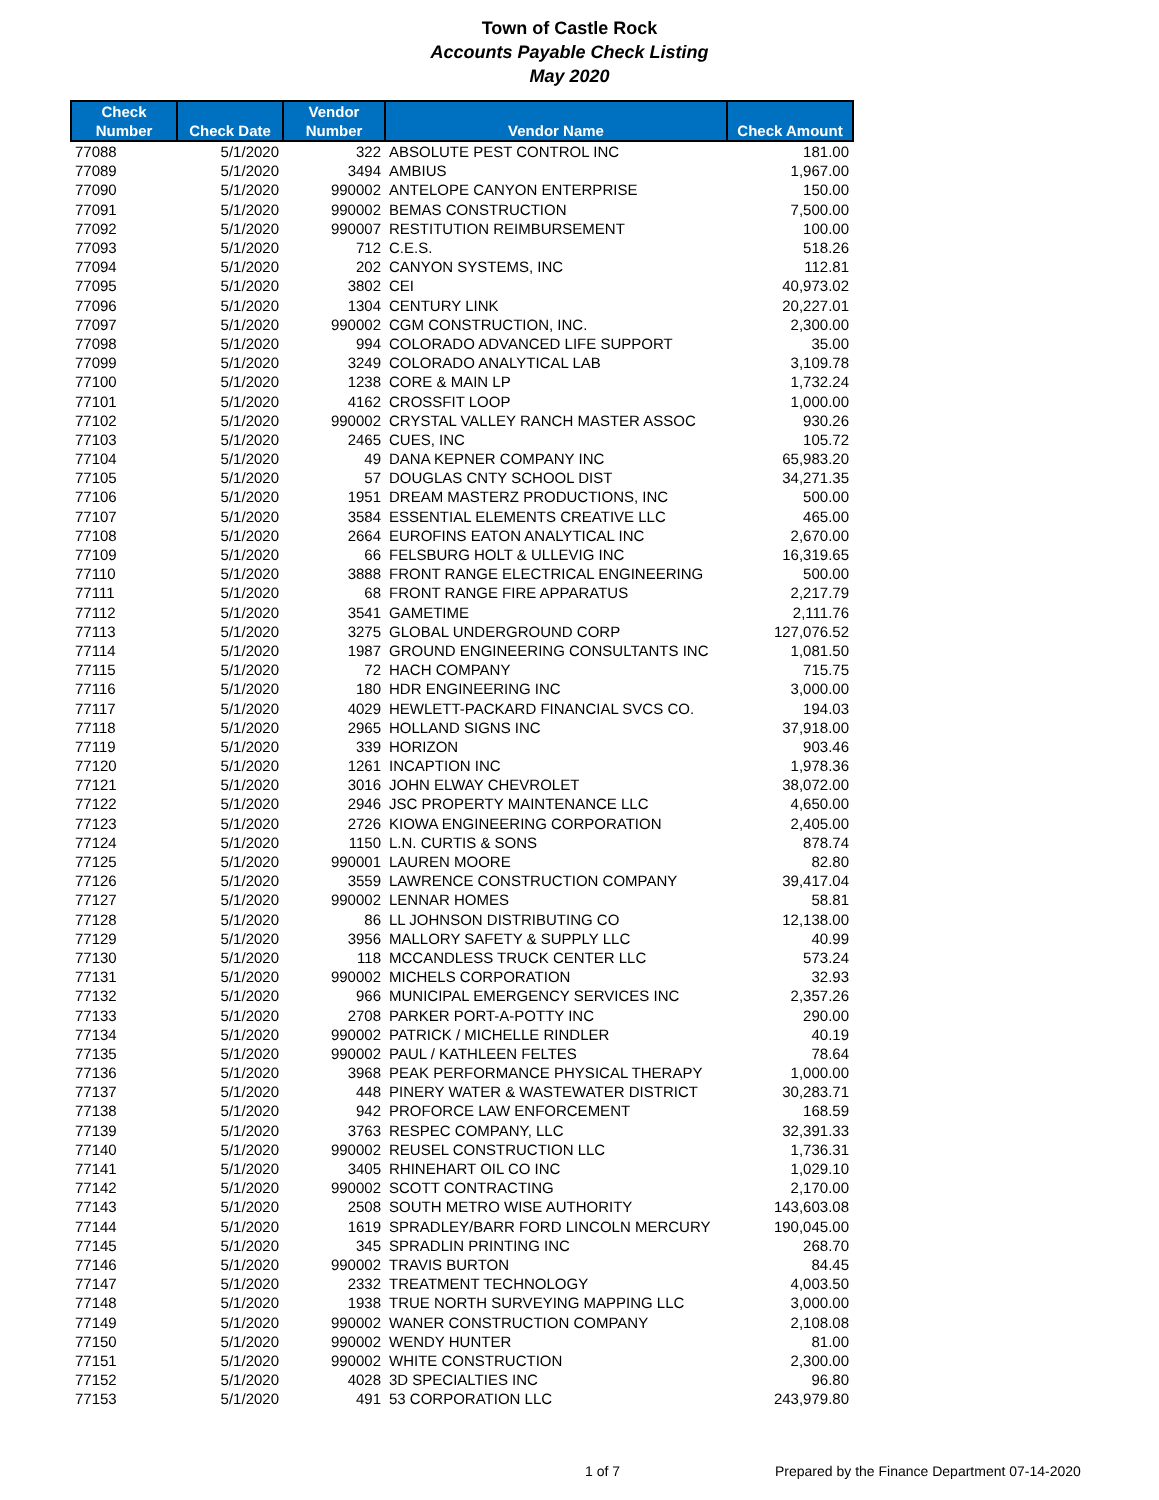Town of Castle Rock
Accounts Payable Check Listing
May 2020
| Check Number | Check Date | Vendor Number | Vendor Name | Check Amount |
| --- | --- | --- | --- | --- |
| 77088 | 5/1/2020 | 322 | ABSOLUTE PEST CONTROL INC | 181.00 |
| 77089 | 5/1/2020 | 3494 | AMBIUS | 1,967.00 |
| 77090 | 5/1/2020 | 990002 | ANTELOPE CANYON ENTERPRISE | 150.00 |
| 77091 | 5/1/2020 | 990002 | BEMAS CONSTRUCTION | 7,500.00 |
| 77092 | 5/1/2020 | 990007 | RESTITUTION REIMBURSEMENT | 100.00 |
| 77093 | 5/1/2020 | 712 | C.E.S. | 518.26 |
| 77094 | 5/1/2020 | 202 | CANYON SYSTEMS, INC | 112.81 |
| 77095 | 5/1/2020 | 3802 | CEI | 40,973.02 |
| 77096 | 5/1/2020 | 1304 | CENTURY LINK | 20,227.01 |
| 77097 | 5/1/2020 | 990002 | CGM CONSTRUCTION, INC. | 2,300.00 |
| 77098 | 5/1/2020 | 994 | COLORADO ADVANCED LIFE SUPPORT | 35.00 |
| 77099 | 5/1/2020 | 3249 | COLORADO ANALYTICAL LAB | 3,109.78 |
| 77100 | 5/1/2020 | 1238 | CORE & MAIN LP | 1,732.24 |
| 77101 | 5/1/2020 | 4162 | CROSSFIT LOOP | 1,000.00 |
| 77102 | 5/1/2020 | 990002 | CRYSTAL VALLEY RANCH MASTER ASSOC | 930.26 |
| 77103 | 5/1/2020 | 2465 | CUES, INC | 105.72 |
| 77104 | 5/1/2020 | 49 | DANA KEPNER COMPANY INC | 65,983.20 |
| 77105 | 5/1/2020 | 57 | DOUGLAS CNTY SCHOOL DIST | 34,271.35 |
| 77106 | 5/1/2020 | 1951 | DREAM MASTERZ PRODUCTIONS, INC | 500.00 |
| 77107 | 5/1/2020 | 3584 | ESSENTIAL ELEMENTS CREATIVE LLC | 465.00 |
| 77108 | 5/1/2020 | 2664 | EUROFINS EATON ANALYTICAL INC | 2,670.00 |
| 77109 | 5/1/2020 | 66 | FELSBURG HOLT & ULLEVIG INC | 16,319.65 |
| 77110 | 5/1/2020 | 3888 | FRONT RANGE ELECTRICAL ENGINEERING | 500.00 |
| 77111 | 5/1/2020 | 68 | FRONT RANGE FIRE APPARATUS | 2,217.79 |
| 77112 | 5/1/2020 | 3541 | GAMETIME | 2,111.76 |
| 77113 | 5/1/2020 | 3275 | GLOBAL UNDERGROUND CORP | 127,076.52 |
| 77114 | 5/1/2020 | 1987 | GROUND ENGINEERING CONSULTANTS INC | 1,081.50 |
| 77115 | 5/1/2020 | 72 | HACH COMPANY | 715.75 |
| 77116 | 5/1/2020 | 180 | HDR ENGINEERING INC | 3,000.00 |
| 77117 | 5/1/2020 | 4029 | HEWLETT-PACKARD FINANCIAL SVCS CO. | 194.03 |
| 77118 | 5/1/2020 | 2965 | HOLLAND SIGNS INC | 37,918.00 |
| 77119 | 5/1/2020 | 339 | HORIZON | 903.46 |
| 77120 | 5/1/2020 | 1261 | INCAPTION INC | 1,978.36 |
| 77121 | 5/1/2020 | 3016 | JOHN ELWAY CHEVROLET | 38,072.00 |
| 77122 | 5/1/2020 | 2946 | JSC PROPERTY MAINTENANCE LLC | 4,650.00 |
| 77123 | 5/1/2020 | 2726 | KIOWA ENGINEERING CORPORATION | 2,405.00 |
| 77124 | 5/1/2020 | 1150 | L.N. CURTIS & SONS | 878.74 |
| 77125 | 5/1/2020 | 990001 | LAUREN MOORE | 82.80 |
| 77126 | 5/1/2020 | 3559 | LAWRENCE CONSTRUCTION COMPANY | 39,417.04 |
| 77127 | 5/1/2020 | 990002 | LENNAR HOMES | 58.81 |
| 77128 | 5/1/2020 | 86 | LL JOHNSON DISTRIBUTING CO | 12,138.00 |
| 77129 | 5/1/2020 | 3956 | MALLORY SAFETY & SUPPLY LLC | 40.99 |
| 77130 | 5/1/2020 | 118 | MCCANDLESS TRUCK CENTER LLC | 573.24 |
| 77131 | 5/1/2020 | 990002 | MICHELS CORPORATION | 32.93 |
| 77132 | 5/1/2020 | 966 | MUNICIPAL EMERGENCY SERVICES INC | 2,357.26 |
| 77133 | 5/1/2020 | 2708 | PARKER PORT-A-POTTY INC | 290.00 |
| 77134 | 5/1/2020 | 990002 | PATRICK / MICHELLE RINDLER | 40.19 |
| 77135 | 5/1/2020 | 990002 | PAUL / KATHLEEN FELTES | 78.64 |
| 77136 | 5/1/2020 | 3968 | PEAK PERFORMANCE PHYSICAL THERAPY | 1,000.00 |
| 77137 | 5/1/2020 | 448 | PINERY WATER & WASTEWATER DISTRICT | 30,283.71 |
| 77138 | 5/1/2020 | 942 | PROFORCE LAW ENFORCEMENT | 168.59 |
| 77139 | 5/1/2020 | 3763 | RESPEC COMPANY, LLC | 32,391.33 |
| 77140 | 5/1/2020 | 990002 | REUSEL CONSTRUCTION LLC | 1,736.31 |
| 77141 | 5/1/2020 | 3405 | RHINEHART OIL CO INC | 1,029.10 |
| 77142 | 5/1/2020 | 990002 | SCOTT CONTRACTING | 2,170.00 |
| 77143 | 5/1/2020 | 2508 | SOUTH METRO WISE AUTHORITY | 143,603.08 |
| 77144 | 5/1/2020 | 1619 | SPRADLEY/BARR FORD LINCOLN MERCURY | 190,045.00 |
| 77145 | 5/1/2020 | 345 | SPRADLIN PRINTING INC | 268.70 |
| 77146 | 5/1/2020 | 990002 | TRAVIS BURTON | 84.45 |
| 77147 | 5/1/2020 | 2332 | TREATMENT TECHNOLOGY | 4,003.50 |
| 77148 | 5/1/2020 | 1938 | TRUE NORTH SURVEYING MAPPING LLC | 3,000.00 |
| 77149 | 5/1/2020 | 990002 | WANER CONSTRUCTION COMPANY | 2,108.08 |
| 77150 | 5/1/2020 | 990002 | WENDY HUNTER | 81.00 |
| 77151 | 5/1/2020 | 990002 | WHITE CONSTRUCTION | 2,300.00 |
| 77152 | 5/1/2020 | 4028 | 3D SPECIALTIES INC | 96.80 |
| 77153 | 5/1/2020 | 491 | 53 CORPORATION LLC | 243,979.80 |
1 of 7 Prepared by the Finance Department 07-14-2020